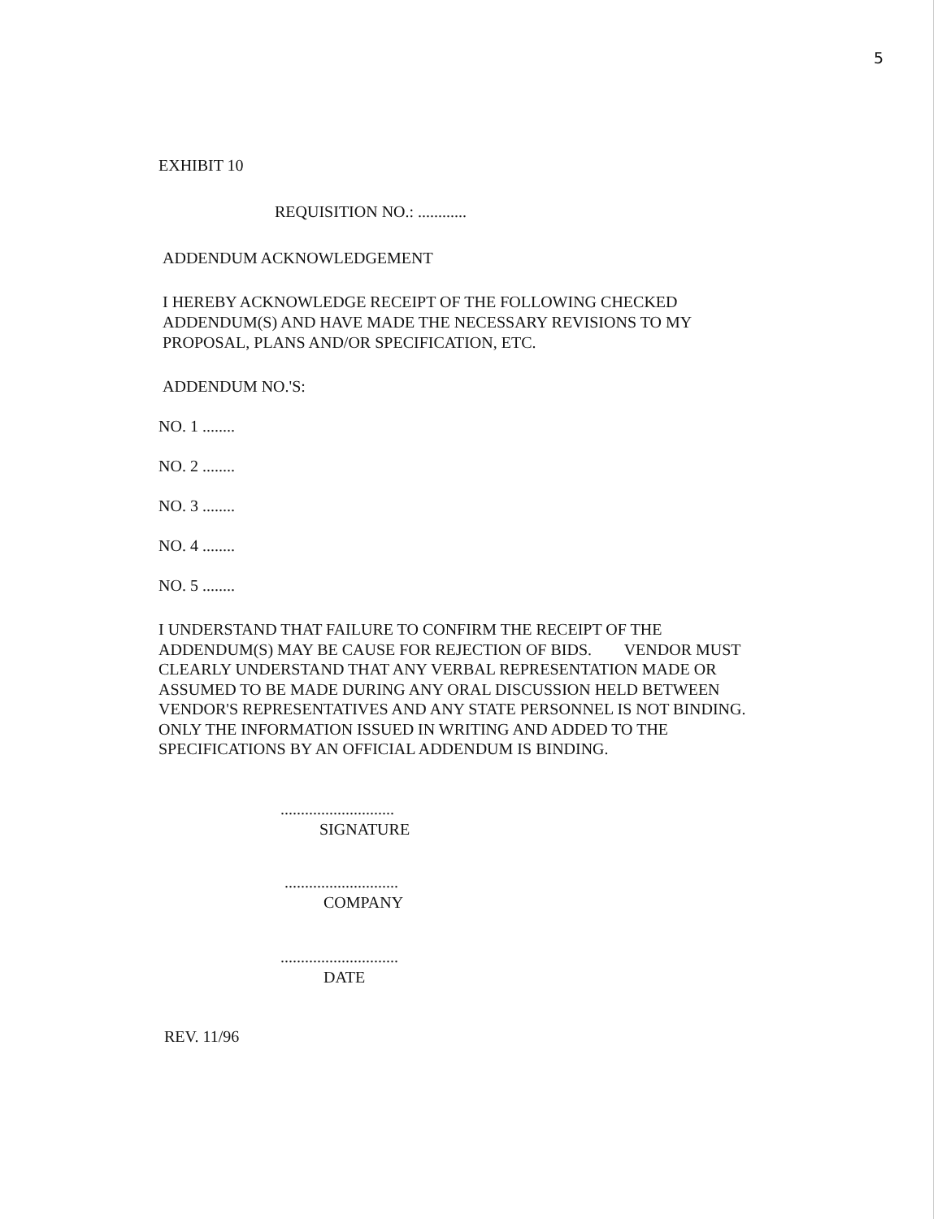5
EXHIBIT 10
REQUISITION NO.: ............
ADDENDUM ACKNOWLEDGEMENT
I HEREBY ACKNOWLEDGE RECEIPT OF THE FOLLOWING CHECKED ADDENDUM(S) AND HAVE MADE THE NECESSARY REVISIONS TO MY PROPOSAL, PLANS AND/OR SPECIFICATION, ETC.
ADDENDUM NO.'S:
NO. 1 ........
NO. 2 ........
NO. 3 ........
NO. 4 ........
NO. 5 ........
I UNDERSTAND THAT FAILURE TO CONFIRM THE RECEIPT OF THE ADDENDUM(S) MAY BE CAUSE FOR REJECTION OF BIDS. VENDOR MUST CLEARLY UNDERSTAND THAT ANY VERBAL REPRESENTATION MADE OR ASSUMED TO BE MADE DURING ANY ORAL DISCUSSION HELD BETWEEN VENDOR'S REPRESENTATIVES AND ANY STATE PERSONNEL IS NOT BINDING. ONLY THE INFORMATION ISSUED IN WRITING AND ADDED TO THE SPECIFICATIONS BY AN OFFICIAL ADDENDUM IS BINDING.
............................
SIGNATURE
............................
COMPANY
.............................
DATE
REV. 11/96